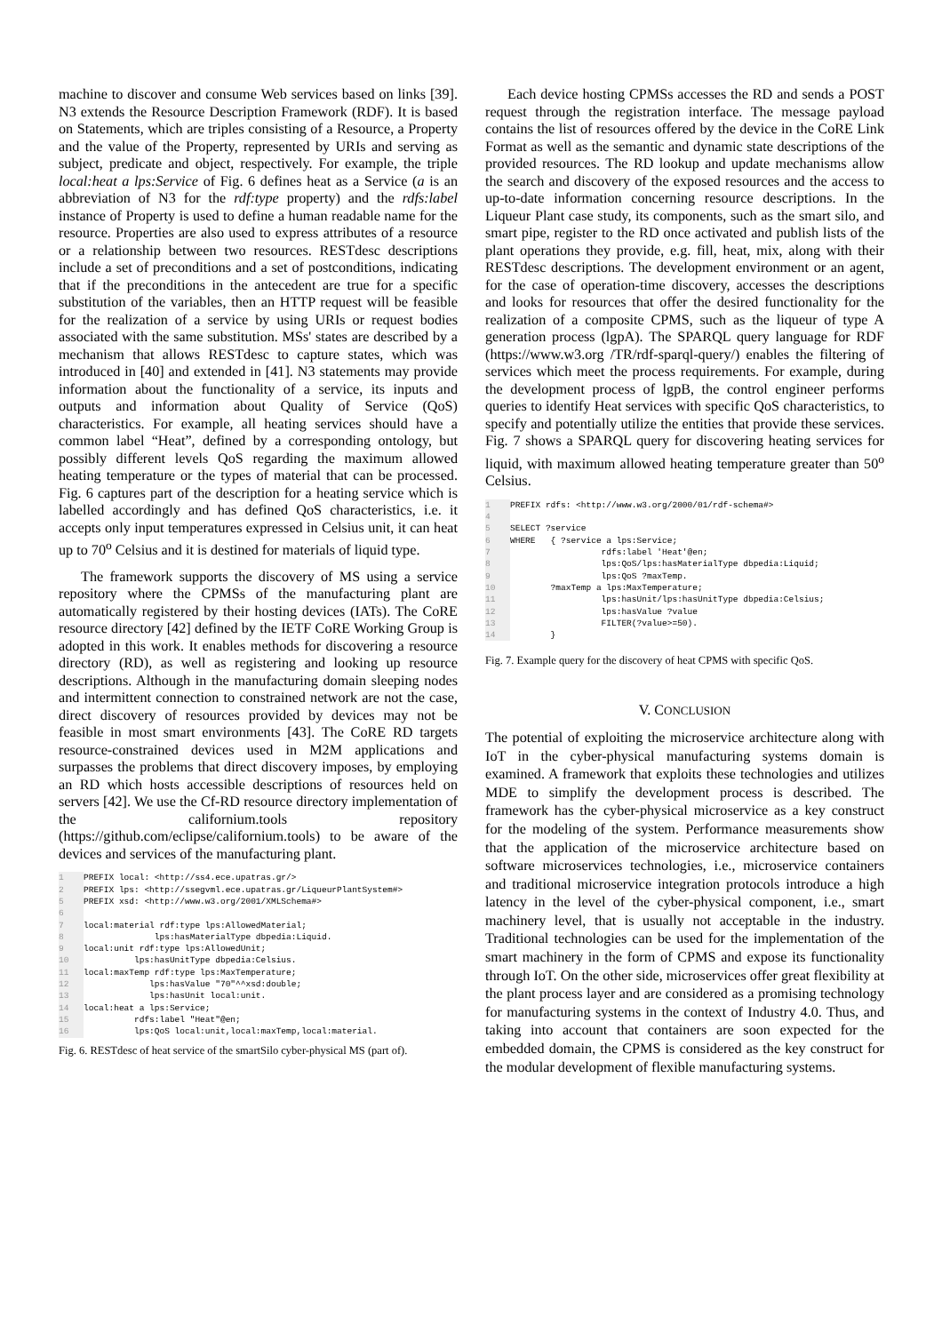machine to discover and consume Web services based on links [39]. N3 extends the Resource Description Framework (RDF). It is based on Statements, which are triples consisting of a Resource, a Property and the value of the Property, represented by URIs and serving as subject, predicate and object, respectively. For example, the triple local:heat a lps:Service of Fig. 6 defines heat as a Service (a is an abbreviation of N3 for the rdf:type property) and the rdfs:label instance of Property is used to define a human readable name for the resource. Properties are also used to express attributes of a resource or a relationship between two resources. RESTdesc descriptions include a set of preconditions and a set of postconditions, indicating that if the preconditions in the antecedent are true for a specific substitution of the variables, then an HTTP request will be feasible for the realization of a service by using URIs or request bodies associated with the same substitution. MSs' states are described by a mechanism that allows RESTdesc to capture states, which was introduced in [40] and extended in [41]. N3 statements may provide information about the functionality of a service, its inputs and outputs and information about Quality of Service (QoS) characteristics. For example, all heating services should have a common label “Heat”, defined by a corresponding ontology, but possibly different levels QoS regarding the maximum allowed heating temperature or the types of material that can be processed. Fig. 6 captures part of the description for a heating service which is labelled accordingly and has defined QoS characteristics, i.e. it accepts only input temperatures expressed in Celsius unit, it can heat up to 70<sup>o</sup> Celsius and it is destined for materials of liquid type.
The framework supports the discovery of MS using a service repository where the CPMSs of the manufacturing plant are automatically registered by their hosting devices (IATs). The CoRE resource directory [42] defined by the IETF CoRE Working Group is adopted in this work. It enables methods for discovering a resource directory (RD), as well as registering and looking up resource descriptions. Although in the manufacturing domain sleeping nodes and intermittent connection to constrained network are not the case, direct discovery of resources provided by devices may not be feasible in most smart environments [43]. The CoRE RD targets resource-constrained devices used in M2M applications and surpasses the problems that direct discovery imposes, by employing an RD which hosts accessible descriptions of resources held on servers [42]. We use the Cf-RD resource directory implementation of the californium.tools repository (https://github.com/eclipse/californium.tools) to be aware of the devices and services of the manufacturing plant.
1 PREFIX local: <http://ss4.ece.upatras.gr/>
2 PREFIX lps: <http://ssegvml.ece.upatras.gr/LiqueurPlantSystem#>
5 PREFIX xsd: <http://www.w3.org/2001/XMLSchema#>
6
7 local:material rdf:type lps:AllowedMaterial;
8 lps:hasMaterialType dbpedia:Liquid.
9 local:unit rdf:type lps:AllowedUnit;
10 lps:hasUnitType dbpedia:Celsius.
11 local:maxTemp rdf:type lps:MaxTemperature;
12 lps:hasValue "70"^^xsd:double;
13 lps:hasUnit local:unit.
14 local:heat a lps:Service;
15 rdfs:label "Heat"@en;
16 lps:QoS local:unit,local:maxTemp,local:material.
Fig. 6. RESTdesc of heat service of the smartSilo cyber-physical MS (part of).
Each device hosting CPMSs accesses the RD and sends a POST request through the registration interface. The message payload contains the list of resources offered by the device in the CoRE Link Format as well as the semantic and dynamic state descriptions of the provided resources. The RD lookup and update mechanisms allow the search and discovery of the exposed resources and the access to up-to-date information concerning resource descriptions. In the Liqueur Plant case study, its components, such as the smart silo, and smart pipe, register to the RD once activated and publish lists of the plant operations they provide, e.g. fill, heat, mix, along with their RESTdesc descriptions. The development environment or an agent, for the case of operation-time discovery, accesses the descriptions and looks for resources that offer the desired functionality for the realization of a composite CPMS, such as the liqueur of type A generation process (lgpA). The SPARQL query language for RDF (https://www.w3.org /TR/rdf-sparql-query/) enables the filtering of services which meet the process requirements. For example, during the development process of lgpB, the control engineer performs queries to identify Heat services with specific QoS characteristics, to specify and potentially utilize the entities that provide these services. Fig. 7 shows a SPARQL query for discovering heating services for liquid, with maximum allowed heating temperature greater than 50<sup>o</sup> Celsius.
1 PREFIX rdfs: <http://www.w3.org/2000/01/rdf-schema#>
4
5 SELECT ?service
6 WHERE { ?service a lps:Service;
7 rdfs:label 'Heat'@en;
8 lps:QoS/lps:hasMaterialType dbpedia:Liquid;
9 lps:QoS ?maxTemp.
10 ?maxTemp a lps:MaxTemperature;
11 lps:hasUnit/lps:hasUnitType dbpedia:Celsius;
12 lps:hasValue ?value
13 FILTER(?value>=50).
14 }
Fig. 7. Example query for the discovery of heat CPMS with specific QoS.
V. CONCLUSION
The potential of exploiting the microservice architecture along with IoT in the cyber-physical manufacturing systems domain is examined. A framework that exploits these technologies and utilizes MDE to simplify the development process is described. The framework has the cyber-physical microservice as a key construct for the modeling of the system. Performance measurements show that the application of the microservice architecture based on software microservices technologies, i.e., microservice containers and traditional microservice integration protocols introduce a high latency in the level of the cyber-physical component, i.e., smart machinery level, that is usually not acceptable in the industry. Traditional technologies can be used for the implementation of the smart machinery in the form of CPMS and expose its functionality through IoT. On the other side, microservices offer great flexibility at the plant process layer and are considered as a promising technology for manufacturing systems in the context of Industry 4.0. Thus, and taking into account that containers are soon expected for the embedded domain, the CPMS is considered as the key construct for the modular development of flexible manufacturing systems.